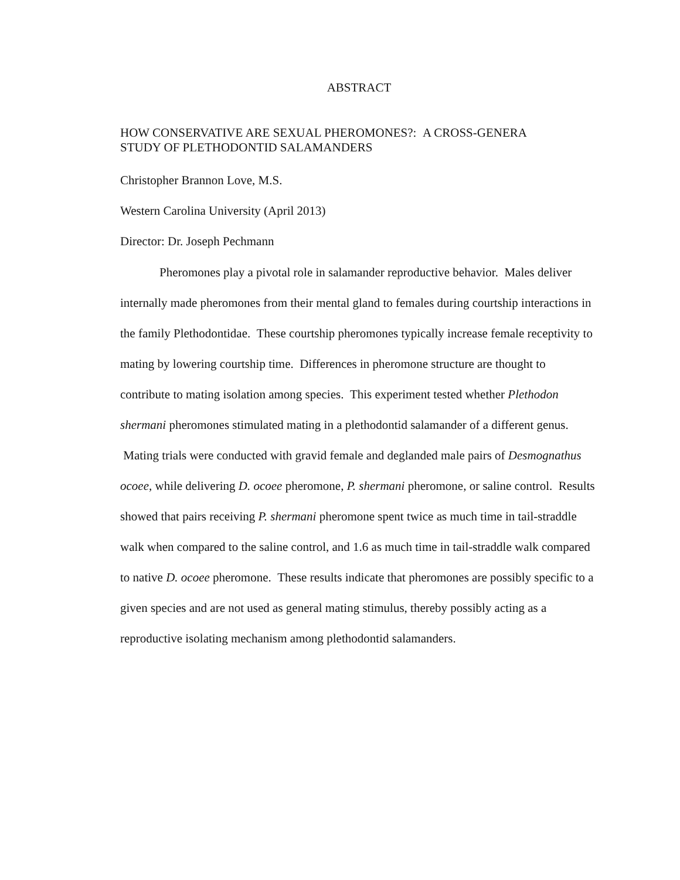ABSTRACT
HOW CONSERVATIVE ARE SEXUAL PHEROMONES?: A CROSS-GENERA
STUDY OF PLETHODONTID SALAMANDERS
Christopher Brannon Love, M.S.
Western Carolina University (April 2013)
Director: Dr. Joseph Pechmann
Pheromones play a pivotal role in salamander reproductive behavior. Males deliver internally made pheromones from their mental gland to females during courtship interactions in the family Plethodontidae. These courtship pheromones typically increase female receptivity to mating by lowering courtship time. Differences in pheromone structure are thought to contribute to mating isolation among species. This experiment tested whether Plethodon shermani pheromones stimulated mating in a plethodontid salamander of a different genus. Mating trials were conducted with gravid female and deglanded male pairs of Desmognathus ocoee, while delivering D. ocoee pheromone, P. shermani pheromone, or saline control. Results showed that pairs receiving P. shermani pheromone spent twice as much time in tail-straddle walk when compared to the saline control, and 1.6 as much time in tail-straddle walk compared to native D. ocoee pheromone. These results indicate that pheromones are possibly specific to a given species and are not used as general mating stimulus, thereby possibly acting as a reproductive isolating mechanism among plethodontid salamanders.